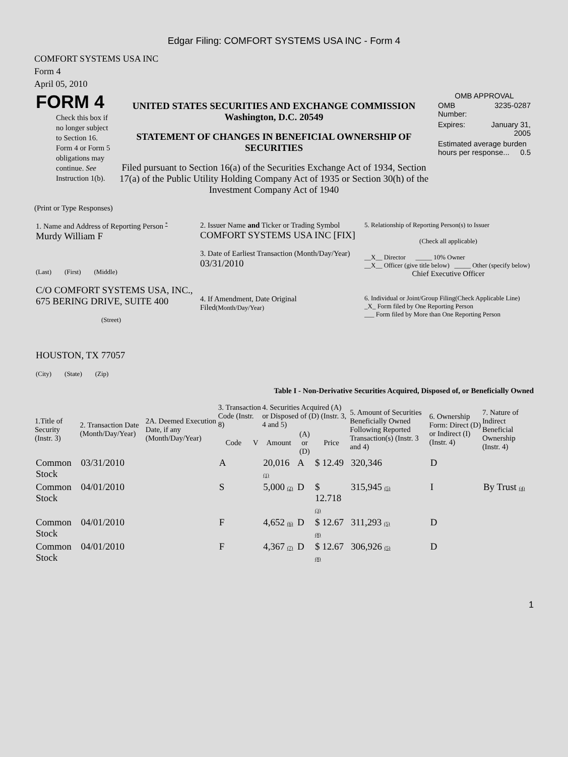Edgar Filing: COMFORT SYSTEMS USA INC - Form 4
COMFORT SYSTEMS USA INC
Form 4
April 05, 2010
| FORM 4 Check this box if no longer subject to Section 16. Form 4 or Form 5 obligations may continue. See Instruction 1(b). | UNITED STATES SECURITIES AND EXCHANGE COMMISSION Washington, D.C. 20549 STATEMENT OF CHANGES IN BENEFICIAL OWNERSHIP OF SECURITIES Filed pursuant to Section 16(a) of the Securities Exchange Act of 1934, Section 17(a) of the Public Utility Holding Company Act of 1935 or Section 30(h) of the Investment Company Act of 1940 | OMB APPROVAL / OMB Number: / 3235-0287 / / Expires: / January 31, 2005 / / Estimated average burden hours per response... 0.5 / / |
(Print or Type Responses)
| 1. Name and Address of Reporting Person <sup>*</sup> Murdy William F (Last) (First) (Middle) C/O COMFORT SYSTEMS USA, INC., 675 BERING DRIVE, SUITE 400 (Street) HOUSTON, TX 77057 (City) (State) (Zip) | 2. Issuer Name and Ticker or Trading Symbol COMFORT SYSTEMS USA INC [FIX] 3. Date of Earliest Transaction (Month/Day/Year) 03/31/2010 4. If Amendment, Date Original Filed (Month/Day/Year) | 5. Relationship of Reporting Person(s) to Issuer (Check all applicable) __X__ Director _____ 10% Owner __X__ Officer (give title below) _____ Other (specify below) Chief Executive Officer 6. Individual or Joint/Group Filing(Check Applicable Line) _X_ Form filed by One Reporting Person ___ Form filed by More than One Reporting Person |
Table I - Non-Derivative Securities Acquired, Disposed of, or Beneficially Owned
| 1.Title of Security (Instr. 3) | 2. Transaction Date (Month/Day/Year) | 2A. Deemed Execution Date, if any (Month/Day/Year) | 3. Transaction Code (Instr. 8) | | 4. Securities Acquired (A) or Disposed of (D) (Instr. 3, 4 and 5) | | | 5. Amount of Securities Beneficially Owned Following Reported Transaction(s) (Instr. 3 and 4) | 6. Ownership Form: Direct (D) or Indirect (I) (Instr. 4) | 7. Nature of Indirect Beneficial Ownership (Instr. 4) |
| --- | --- | --- | --- | --- | --- | --- | --- | --- | --- | --- |
| | | | Code | V | Amount | (A) or (D) | Price | | | |
| Common Stock | 03/31/2010 | | A | | 20,016 (1) | A | $ 12.49 | 320,346 | D | |
| Common Stock | 04/01/2010 | | S | | 5,000 (2) | D | $ 12.718 (3) | 315,945 (5) | I | By Trust (4) |
| Common Stock | 04/01/2010 | | F | | 4,652 (6) | D | $ 12.67 (8) | 311,293 (5) | D | |
| Common Stock | 04/01/2010 | | F | | 4,367 (7) | D | $ 12.67 (8) | 306,926 (5) | D | |
1